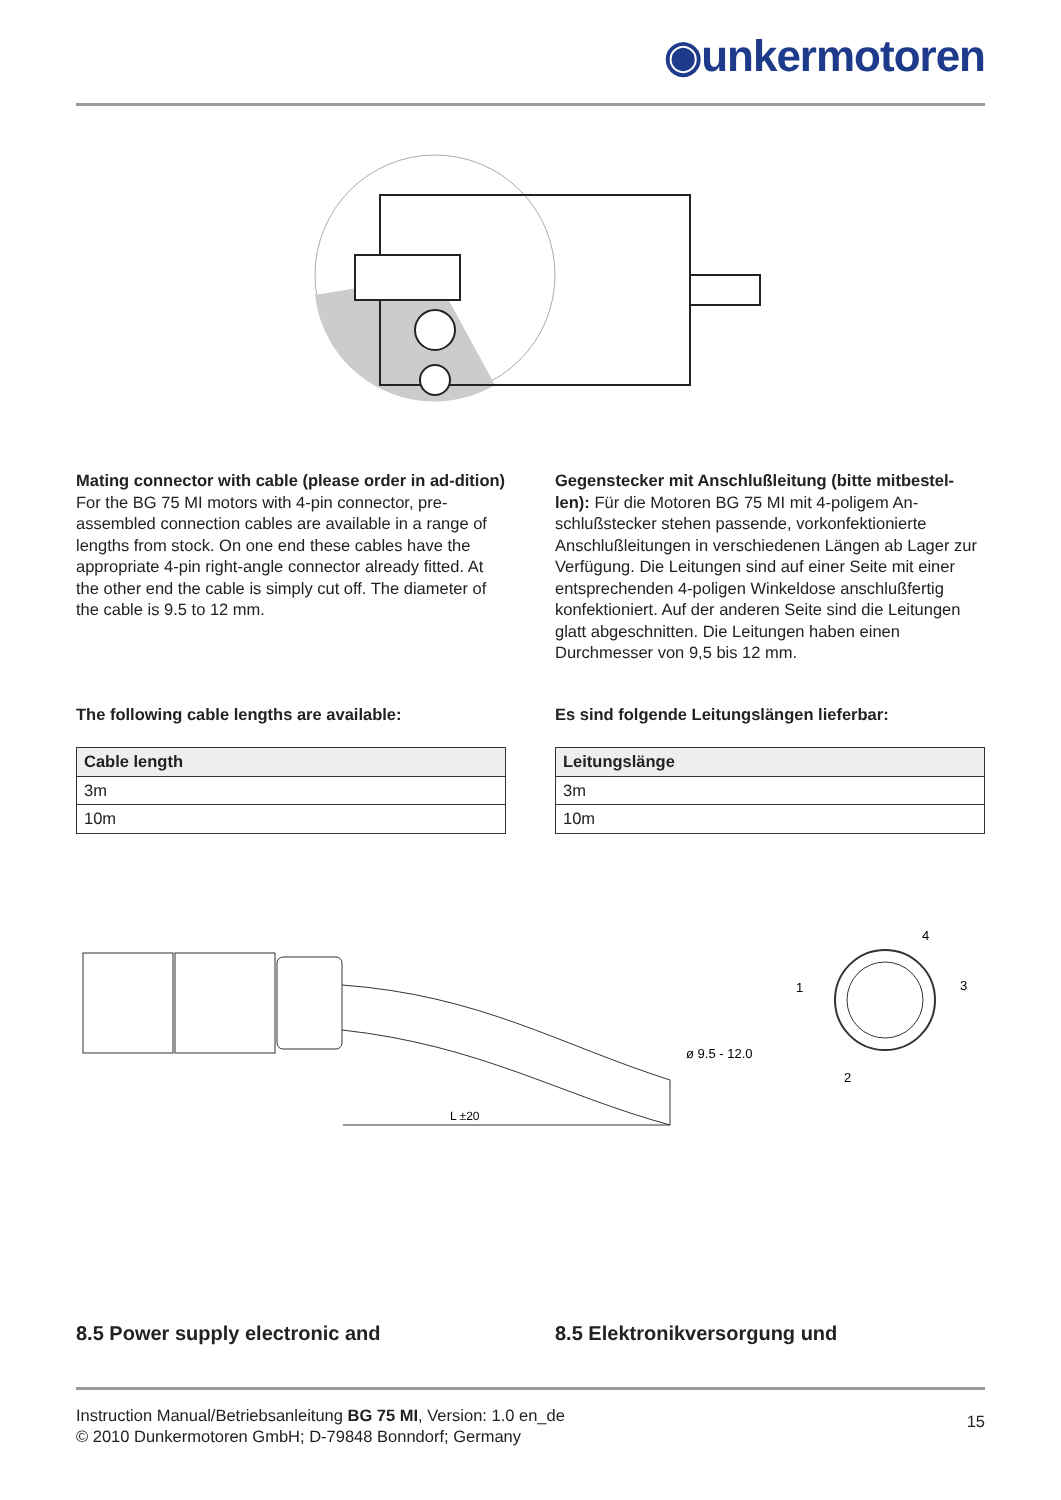◉unkermotoren
Mating connector with cable (please order in ad-dition) For the BG 75 MI motors with 4-pin connector, pre-assembled connection cables are available in a range of lengths from stock. On one end these cables have the appropriate 4-pin right-angle connector already fitted. At the other end the cable is simply cut off. The diameter of the cable is 9.5 to 12 mm.
Gegenstecker mit Anschlußleitung (bitte mitbestel-len): Für die Motoren BG 75 MI mit 4-poligem An-schlußstecker stehen passende, vorkonfektionierte Anschlußleitungen in verschiedenen Längen ab Lager zur Verfügung. Die Leitungen sind auf einer Seite mit einer entsprechenden 4-poligen Winkeldose anschlußfertig konfektioniert. Auf der anderen Seite sind die Leitungen glatt abgeschnitten. Die Leitungen haben einen Durchmesser von 9,5 bis 12 mm.
The following cable lengths are available:
| Cable length |
| --- |
| 3m |
| 10m |
Es sind folgende Leitungslängen lieferbar:
| Leitungslänge |
| --- |
| 3m |
| 10m |
L ±20
ø 9.5 - 12.0
4
1
3
2
8.5 Power supply electronic and 8.5 Elektronikversorgung und
Instruction Manual/Betriebsanleitung BG 75 MI, Version: 1.0 en_de
© 2010 Dunkermotoren GmbH; D-79848 Bonndorf; Germany
15